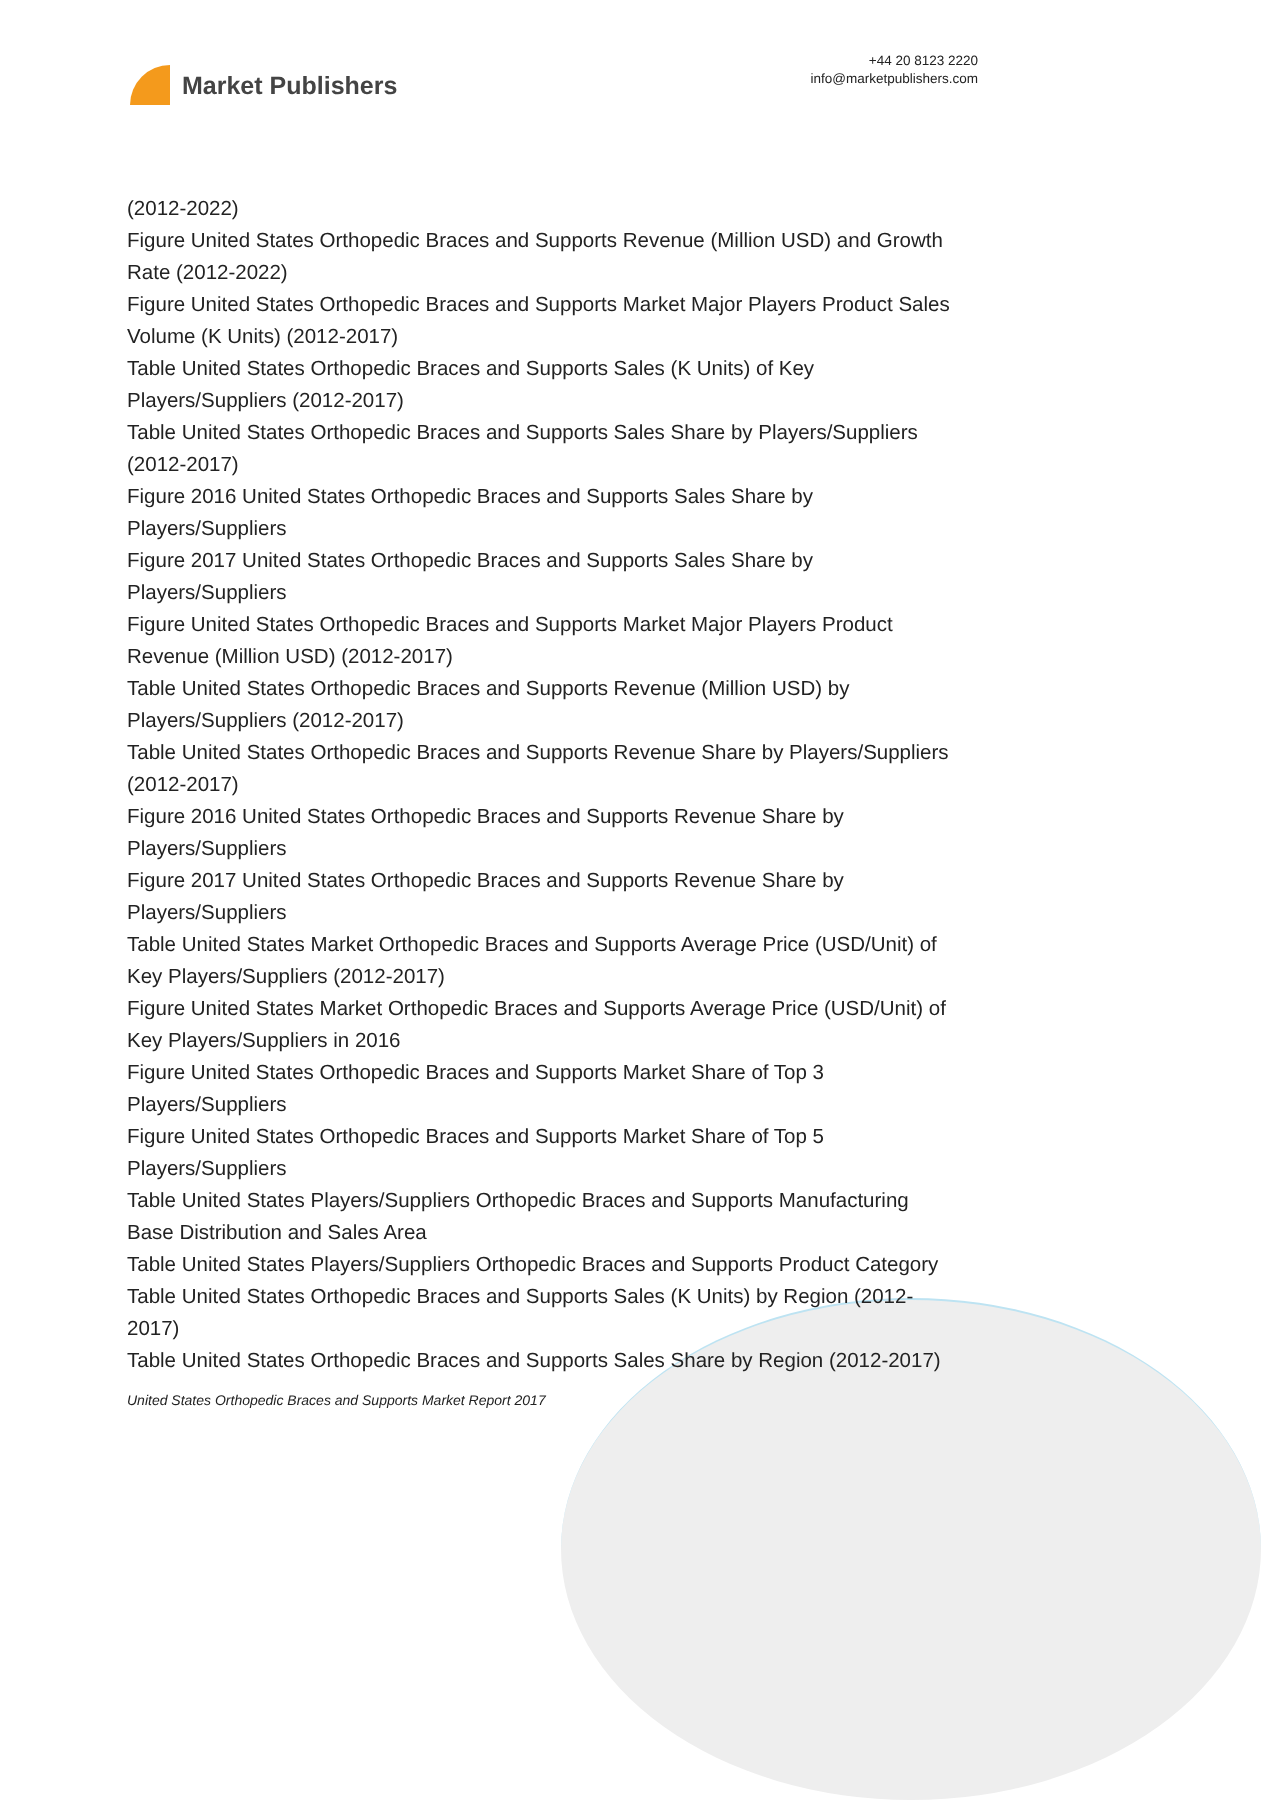Market Publishers
+44 20 8123 2220
info@marketpublishers.com
(2012-2022)
Figure United States Orthopedic Braces and Supports Revenue (Million USD) and Growth Rate (2012-2022)
Figure United States Orthopedic Braces and Supports Market Major Players Product Sales Volume (K Units) (2012-2017)
Table United States Orthopedic Braces and Supports Sales (K Units) of Key Players/Suppliers (2012-2017)
Table United States Orthopedic Braces and Supports Sales Share by Players/Suppliers (2012-2017)
Figure 2016 United States Orthopedic Braces and Supports Sales Share by Players/Suppliers
Figure 2017 United States Orthopedic Braces and Supports Sales Share by Players/Suppliers
Figure United States Orthopedic Braces and Supports Market Major Players Product Revenue (Million USD) (2012-2017)
Table United States Orthopedic Braces and Supports Revenue (Million USD) by Players/Suppliers (2012-2017)
Table United States Orthopedic Braces and Supports Revenue Share by Players/Suppliers (2012-2017)
Figure 2016 United States Orthopedic Braces and Supports Revenue Share by Players/Suppliers
Figure 2017 United States Orthopedic Braces and Supports Revenue Share by Players/Suppliers
Table United States Market Orthopedic Braces and Supports Average Price (USD/Unit) of Key Players/Suppliers (2012-2017)
Figure United States Market Orthopedic Braces and Supports Average Price (USD/Unit) of Key Players/Suppliers in 2016
Figure United States Orthopedic Braces and Supports Market Share of Top 3 Players/Suppliers
Figure United States Orthopedic Braces and Supports Market Share of Top 5 Players/Suppliers
Table United States Players/Suppliers Orthopedic Braces and Supports Manufacturing Base Distribution and Sales Area
Table United States Players/Suppliers Orthopedic Braces and Supports Product Category
Table United States Orthopedic Braces and Supports Sales (K Units) by Region (2012-2017)
Table United States Orthopedic Braces and Supports Sales Share by Region (2012-2017)
United States Orthopedic Braces and Supports Market Report 2017